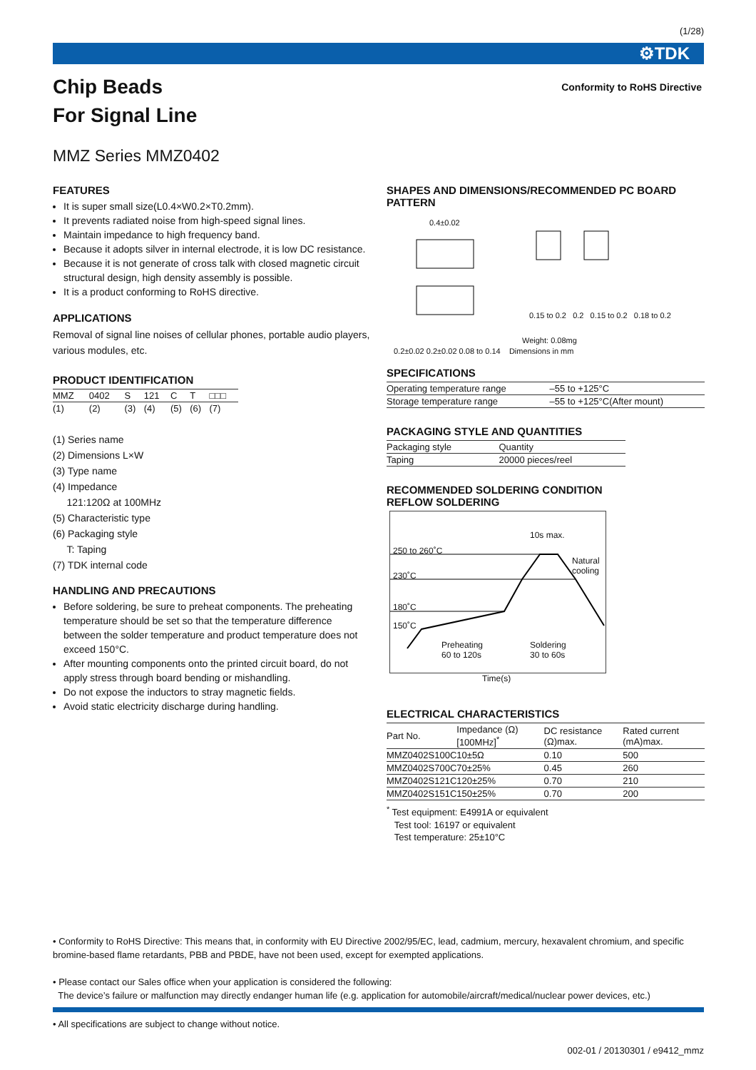(1/28)
⚙TDK
Chip Beads
For Signal Line
Conformity to RoHS Directive
MMZ Series MMZ0402
FEATURES
It is super small size(L0.4×W0.2×T0.2mm).
It prevents radiated noise from high-speed signal lines.
Maintain impedance to high frequency band.
Because it adopts silver in internal electrode, it is low DC resistance.
Because it is not generate of cross talk with closed magnetic circuit structural design, high density assembly is possible.
It is a product conforming to RoHS directive.
APPLICATIONS
Removal of signal line noises of cellular phones, portable audio players, various modules, etc.
PRODUCT IDENTIFICATION
| MMZ | 0402 | S | 121 | C | T | □□□ |
| (1) | (2) | (3) | (4) | (5) | (6) | (7) |
(1) Series name
(2) Dimensions L×W
(3) Type name
(4) Impedance
121:120Ω at 100MHz
(5) Characteristic type
(6) Packaging style
T: Taping
(7) TDK internal code
HANDLING AND PRECAUTIONS
Before soldering, be sure to preheat components. The preheating temperature should be set so that the temperature difference between the solder temperature and product temperature does not exceed 150°C.
After mounting components onto the printed circuit board, do not apply stress through board bending or mishandling.
Do not expose the inductors to stray magnetic fields.
Avoid static electricity discharge during handling.
SHAPES AND DIMENSIONS/RECOMMENDED PC BOARD PATTERN
0.4±0.02
0.15 to 0.2 0.2 0.15 to 0.2 0.18 to 0.2
Weight: 0.08mg
0.2±0.02 0.2±0.02 0.08 to 0.14 Dimensions in mm
SPECIFICATIONS
| Operating temperature range | –55 to +125°C |
| Storage temperature range | –55 to +125°C(After mount) |
PACKAGING STYLE AND QUANTITIES
| Packaging style | Quantity |
| --- | --- |
| Taping | 20000 pieces/reel |
RECOMMENDED SOLDERING CONDITION
REFLOW SOLDERING
250 to 260˚C
10s max.
Natural cooling
230˚C
180˚C
150˚C
Preheating
60 to 120s
Soldering
30 to 60s
Time(s)
ELECTRICAL CHARACTERISTICS
| Part No. | Impedance (Ω)[100MHz]<sup>*</sup> | DC resistance (Ω)max. | Rated current (mA)max. |
| --- | --- | --- | --- |
| MMZ0402S100C | 10±5Ω | 0.10 | 500 |
| MMZ0402S700C | 70±25% | 0.45 | 260 |
| MMZ0402S121C | 120±25% | 0.70 | 210 |
| MMZ0402S151C | 150±25% | 0.70 | 200 |
<sup>*</sup> Test equipment: E4991A or equivalent
Test tool: 16197 or equivalent
Test temperature: 25±10°C
• Conformity to RoHS Directive: This means that, in conformity with EU Directive 2002/95/EC, lead, cadmium, mercury, hexavalent chromium, and specific bromine-based flame retardants, PBB and PBDE, have not been used, except for exempted applications.
• Please contact our Sales office when your application is considered the following:
The device’s failure or malfunction may directly endanger human life (e.g. application for automobile/aircraft/medical/nuclear power devices, etc.)
• All specifications are subject to change without notice.
002-01 / 20130301 / e9412_mmz